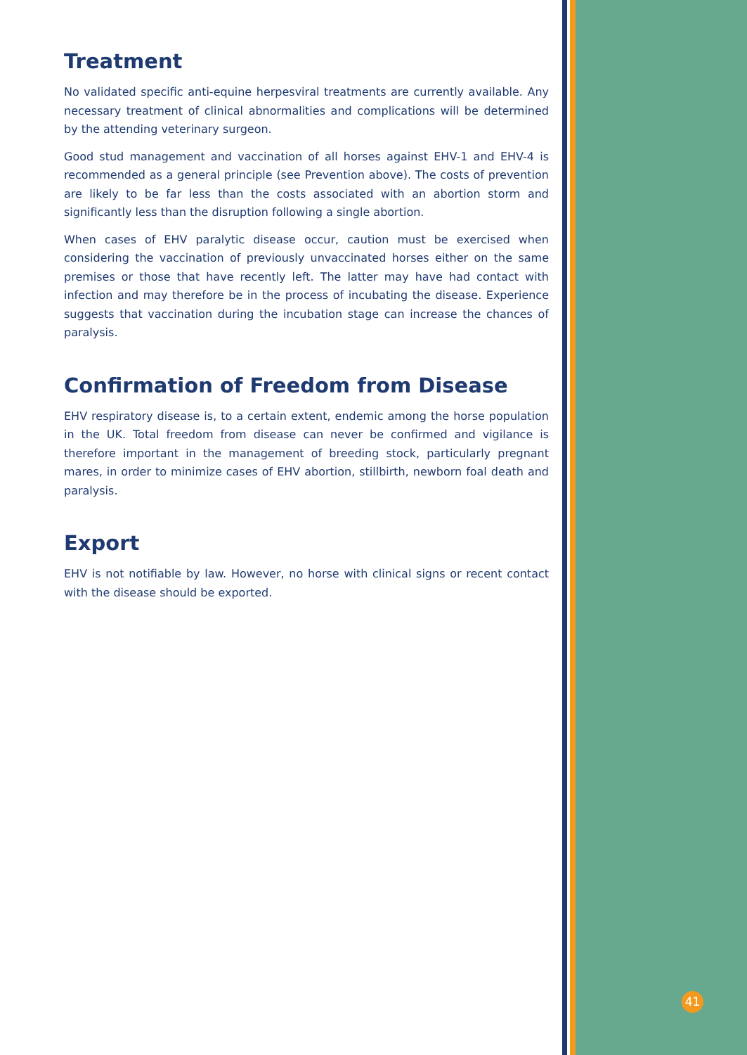Treatment
No validated specific anti-equine herpesviral treatments are currently available. Any necessary treatment of clinical abnormalities and complications will be determined by the attending veterinary surgeon.
Good stud management and vaccination of all horses against EHV-1 and EHV-4 is recommended as a general principle (see Prevention above). The costs of prevention are likely to be far less than the costs associated with an abortion storm and significantly less than the disruption following a single abortion.
When cases of EHV paralytic disease occur, caution must be exercised when considering the vaccination of previously unvaccinated horses either on the same premises or those that have recently left. The latter may have had contact with infection and may therefore be in the process of incubating the disease. Experience suggests that vaccination during the incubation stage can increase the chances of paralysis.
Confirmation of Freedom from Disease
EHV respiratory disease is, to a certain extent, endemic among the horse population in the UK. Total freedom from disease can never be confirmed and vigilance is therefore important in the management of breeding stock, particularly pregnant mares, in order to minimize cases of EHV abortion, stillbirth, newborn foal death and paralysis.
Export
EHV is not notifiable by law. However, no horse with clinical signs or recent contact with the disease should be exported.
41